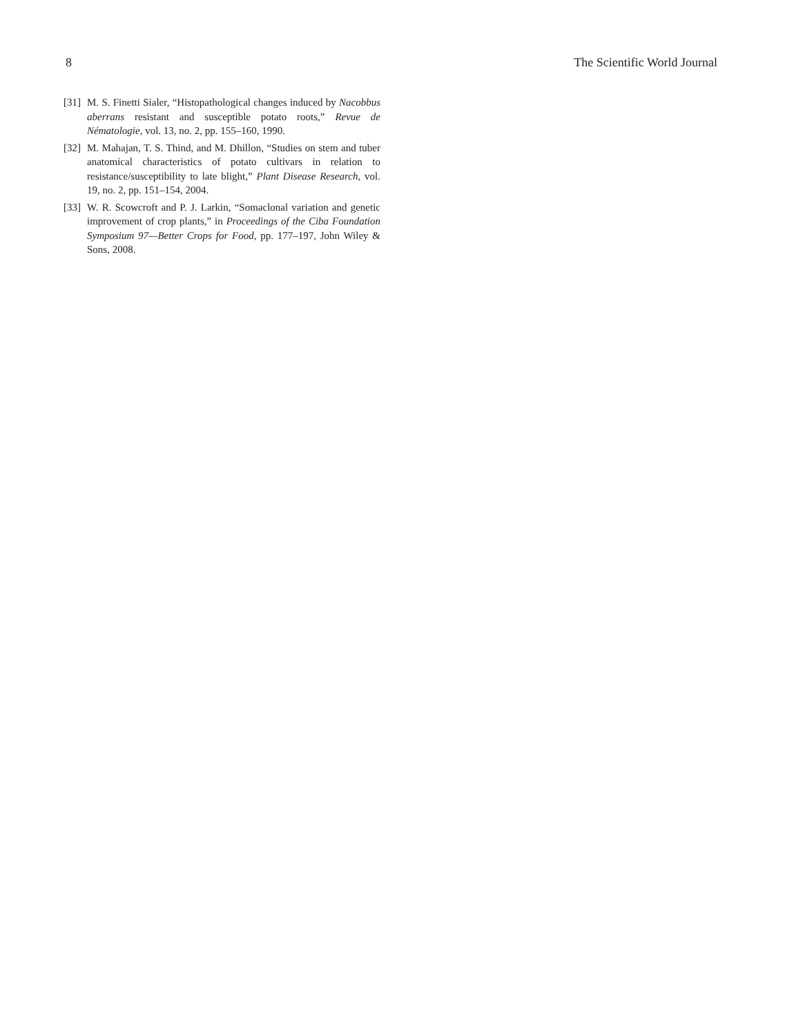8 The Scientific World Journal
[31] M. S. Finetti Sialer, “Histopathological changes induced by Nacobbus aberrans resistant and susceptible potato roots,” Revue de Nématologie, vol. 13, no. 2, pp. 155–160, 1990.
[32] M. Mahajan, T. S. Thind, and M. Dhillon, “Studies on stem and tuber anatomical characteristics of potato cultivars in relation to resistance/susceptibility to late blight,” Plant Disease Research, vol. 19, no. 2, pp. 151–154, 2004.
[33] W. R. Scowcroft and P. J. Larkin, “Somaclonal variation and genetic improvement of crop plants,” in Proceedings of the Ciba Foundation Symposium 97—Better Crops for Food, pp. 177–197, John Wiley & Sons, 2008.